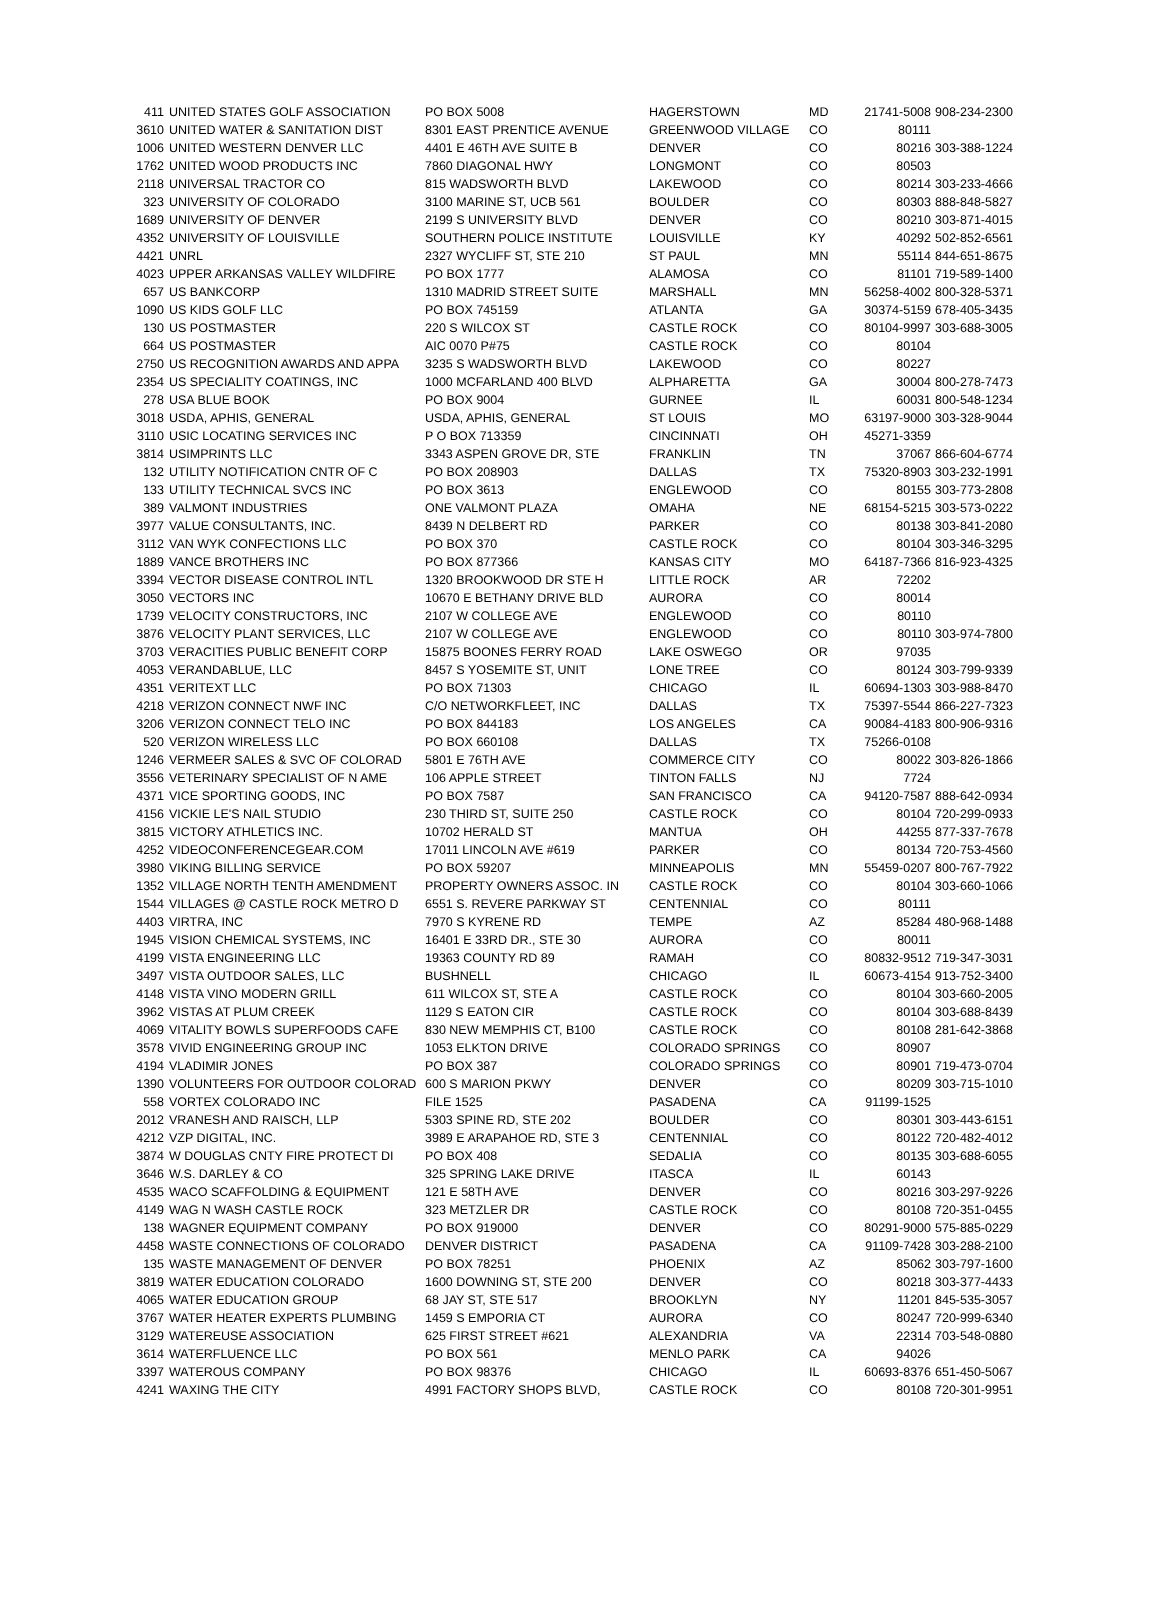| 411 | UNITED STATES GOLF ASSOCIATION | PO BOX 5008 | HAGERSTOWN | MD | 21741-5008 | 908-234-2300 |
| 3610 | UNITED WATER & SANITATION DIST | 8301 EAST PRENTICE AVENUE | GREENWOOD VILLAGE | CO | 80111 | |
| 1006 | UNITED WESTERN DENVER LLC | 4401 E 46TH AVE SUITE B | DENVER | CO | 80216 | 303-388-1224 |
| 1762 | UNITED WOOD PRODUCTS INC | 7860 DIAGONAL HWY | LONGMONT | CO | 80503 | |
| 2118 | UNIVERSAL TRACTOR CO | 815 WADSWORTH BLVD | LAKEWOOD | CO | 80214 | 303-233-4666 |
| 323 | UNIVERSITY OF COLORADO | 3100 MARINE ST, UCB 561 | BOULDER | CO | 80303 | 888-848-5827 |
| 1689 | UNIVERSITY OF DENVER | 2199 S UNIVERSITY BLVD | DENVER | CO | 80210 | 303-871-4015 |
| 4352 | UNIVERSITY OF LOUISVILLE | SOUTHERN POLICE INSTITUTE | LOUISVILLE | KY | 40292 | 502-852-6561 |
| 4421 | UNRL | 2327 WYCLIFF ST, STE 210 | ST PAUL | MN | 55114 | 844-651-8675 |
| 4023 | UPPER ARKANSAS VALLEY WILDFIRE | PO BOX 1777 | ALAMOSA | CO | 81101 | 719-589-1400 |
| 657 | US BANKCORP | 1310 MADRID STREET SUITE | MARSHALL | MN | 56258-4002 | 800-328-5371 |
| 1090 | US KIDS GOLF LLC | PO BOX 745159 | ATLANTA | GA | 30374-5159 | 678-405-3435 |
| 130 | US POSTMASTER | 220 S WILCOX ST | CASTLE ROCK | CO | 80104-9997 | 303-688-3005 |
| 664 | US POSTMASTER | AIC 0070 P#75 | CASTLE ROCK | CO | 80104 | |
| 2750 | US RECOGNITION AWARDS AND APPA | 3235 S WADSWORTH BLVD | LAKEWOOD | CO | 80227 | |
| 2354 | US SPECIALITY COATINGS, INC | 1000 MCFARLAND 400 BLVD | ALPHARETTA | GA | 30004 | 800-278-7473 |
| 278 | USA BLUE BOOK | PO BOX 9004 | GURNEE | IL | 60031 | 800-548-1234 |
| 3018 | USDA, APHIS, GENERAL | USDA, APHIS, GENERAL | ST LOUIS | MO | 63197-9000 | 303-328-9044 |
| 3110 | USIC LOCATING SERVICES INC | P O BOX 713359 | CINCINNATI | OH | 45271-3359 | |
| 3814 | USIMPRINTS LLC | 3343 ASPEN GROVE DR, STE | FRANKLIN | TN | 37067 | 866-604-6774 |
| 132 | UTILITY NOTIFICATION CNTR OF C | PO BOX 208903 | DALLAS | TX | 75320-8903 | 303-232-1991 |
| 133 | UTILITY TECHNICAL SVCS INC | PO BOX 3613 | ENGLEWOOD | CO | 80155 | 303-773-2808 |
| 389 | VALMONT INDUSTRIES | ONE VALMONT PLAZA | OMAHA | NE | 68154-5215 | 303-573-0222 |
| 3977 | VALUE CONSULTANTS, INC. | 8439 N DELBERT RD | PARKER | CO | 80138 | 303-841-2080 |
| 3112 | VAN WYK CONFECTIONS LLC | PO BOX 370 | CASTLE ROCK | CO | 80104 | 303-346-3295 |
| 1889 | VANCE BROTHERS INC | PO BOX 877366 | KANSAS CITY | MO | 64187-7366 | 816-923-4325 |
| 3394 | VECTOR DISEASE CONTROL INTL | 1320 BROOKWOOD DR STE H | LITTLE ROCK | AR | 72202 | |
| 3050 | VECTORS INC | 10670 E BETHANY DRIVE BLD | AURORA | CO | 80014 | |
| 1739 | VELOCITY CONSTRUCTORS, INC | 2107 W COLLEGE AVE | ENGLEWOOD | CO | 80110 | |
| 3876 | VELOCITY PLANT SERVICES, LLC | 2107 W COLLEGE AVE | ENGLEWOOD | CO | 80110 | 303-974-7800 |
| 3703 | VERACITIES PUBLIC BENEFIT CORP | 15875 BOONES FERRY ROAD | LAKE OSWEGO | OR | 97035 | |
| 4053 | VERANDABLUE, LLC | 8457 S YOSEMITE ST, UNIT | LONE TREE | CO | 80124 | 303-799-9339 |
| 4351 | VERITEXT LLC | PO BOX 71303 | CHICAGO | IL | 60694-1303 | 303-988-8470 |
| 4218 | VERIZON CONNECT NWF INC | C/O NETWORKFLEET, INC | DALLAS | TX | 75397-5544 | 866-227-7323 |
| 3206 | VERIZON CONNECT TELO INC | PO BOX 844183 | LOS ANGELES | CA | 90084-4183 | 800-906-9316 |
| 520 | VERIZON WIRELESS LLC | PO BOX 660108 | DALLAS | TX | 75266-0108 | |
| 1246 | VERMEER SALES & SVC OF COLORAD | 5801 E 76TH AVE | COMMERCE CITY | CO | 80022 | 303-826-1866 |
| 3556 | VETERINARY SPECIALIST OF N AME | 106 APPLE STREET | TINTON FALLS | NJ | 7724 | |
| 4371 | VICE SPORTING GOODS, INC | PO BOX 7587 | SAN FRANCISCO | CA | 94120-7587 | 888-642-0934 |
| 4156 | VICKIE LE'S NAIL STUDIO | 230 THIRD ST, SUITE 250 | CASTLE ROCK | CO | 80104 | 720-299-0933 |
| 3815 | VICTORY ATHLETICS INC. | 10702 HERALD ST | MANTUA | OH | 44255 | 877-337-7678 |
| 4252 | VIDEOCONFERENCEGEAR.COM | 17011 LINCOLN AVE #619 | PARKER | CO | 80134 | 720-753-4560 |
| 3980 | VIKING BILLING SERVICE | PO BOX 59207 | MINNEAPOLIS | MN | 55459-0207 | 800-767-7922 |
| 1352 | VILLAGE NORTH TENTH AMENDMENT | PROPERTY OWNERS ASSOC. IN | CASTLE ROCK | CO | 80104 | 303-660-1066 |
| 1544 | VILLAGES @ CASTLE ROCK METRO D | 6551 S. REVERE PARKWAY ST | CENTENNIAL | CO | 80111 | |
| 4403 | VIRTRA, INC | 7970 S KYRENE RD | TEMPE | AZ | 85284 | 480-968-1488 |
| 1945 | VISION CHEMICAL SYSTEMS, INC | 16401 E 33RD DR., STE 30 | AURORA | CO | 80011 | |
| 4199 | VISTA ENGINEERING LLC | 19363 COUNTY RD 89 | RAMAH | CO | 80832-9512 | 719-347-3031 |
| 3497 | VISTA OUTDOOR SALES, LLC | BUSHNELL | CHICAGO | IL | 60673-4154 | 913-752-3400 |
| 4148 | VISTA VINO MODERN GRILL | 611 WILCOX ST, STE A | CASTLE ROCK | CO | 80104 | 303-660-2005 |
| 3962 | VISTAS AT PLUM CREEK | 1129 S EATON CIR | CASTLE ROCK | CO | 80104 | 303-688-8439 |
| 4069 | VITALITY BOWLS SUPERFOODS CAFE | 830 NEW MEMPHIS CT, B100 | CASTLE ROCK | CO | 80108 | 281-642-3868 |
| 3578 | VIVID ENGINEERING GROUP INC | 1053 ELKTON DRIVE | COLORADO SPRINGS | CO | 80907 | |
| 4194 | VLADIMIR JONES | PO BOX 387 | COLORADO SPRINGS | CO | 80901 | 719-473-0704 |
| 1390 | VOLUNTEERS FOR OUTDOOR COLORAD | 600 S MARION PKWY | DENVER | CO | 80209 | 303-715-1010 |
| 558 | VORTEX COLORADO INC | FILE 1525 | PASADENA | CA | 91199-1525 | |
| 2012 | VRANESH AND RAISCH, LLP | 5303 SPINE RD, STE 202 | BOULDER | CO | 80301 | 303-443-6151 |
| 4212 | VZP DIGITAL, INC. | 3989 E ARAPAHOE RD, STE 3 | CENTENNIAL | CO | 80122 | 720-482-4012 |
| 3874 | W DOUGLAS CNTY FIRE PROTECT DI | PO BOX 408 | SEDALIA | CO | 80135 | 303-688-6055 |
| 3646 | W.S. DARLEY & CO | 325 SPRING LAKE DRIVE | ITASCA | IL | 60143 | |
| 4535 | WACO SCAFFOLDING & EQUIPMENT | 121 E 58TH AVE | DENVER | CO | 80216 | 303-297-9226 |
| 4149 | WAG N WASH CASTLE ROCK | 323 METZLER DR | CASTLE ROCK | CO | 80108 | 720-351-0455 |
| 138 | WAGNER EQUIPMENT COMPANY | PO BOX 919000 | DENVER | CO | 80291-9000 | 575-885-0229 |
| 4458 | WASTE CONNECTIONS OF COLORADO | DENVER DISTRICT | PASADENA | CA | 91109-7428 | 303-288-2100 |
| 135 | WASTE MANAGEMENT OF DENVER | PO BOX 78251 | PHOENIX | AZ | 85062 | 303-797-1600 |
| 3819 | WATER EDUCATION COLORADO | 1600 DOWNING ST, STE 200 | DENVER | CO | 80218 | 303-377-4433 |
| 4065 | WATER EDUCATION GROUP | 68 JAY ST, STE 517 | BROOKLYN | NY | 11201 | 845-535-3057 |
| 3767 | WATER HEATER EXPERTS PLUMBING | 1459 S EMPORIA CT | AURORA | CO | 80247 | 720-999-6340 |
| 3129 | WATEREUSE ASSOCIATION | 625 FIRST STREET #621 | ALEXANDRIA | VA | 22314 | 703-548-0880 |
| 3614 | WATERFLUENCE LLC | PO BOX 561 | MENLO PARK | CA | 94026 | |
| 3397 | WATEROUS COMPANY | PO BOX 98376 | CHICAGO | IL | 60693-8376 | 651-450-5067 |
| 4241 | WAXING THE CITY | 4991 FACTORY SHOPS BLVD, | CASTLE ROCK | CO | 80108 | 720-301-9951 |